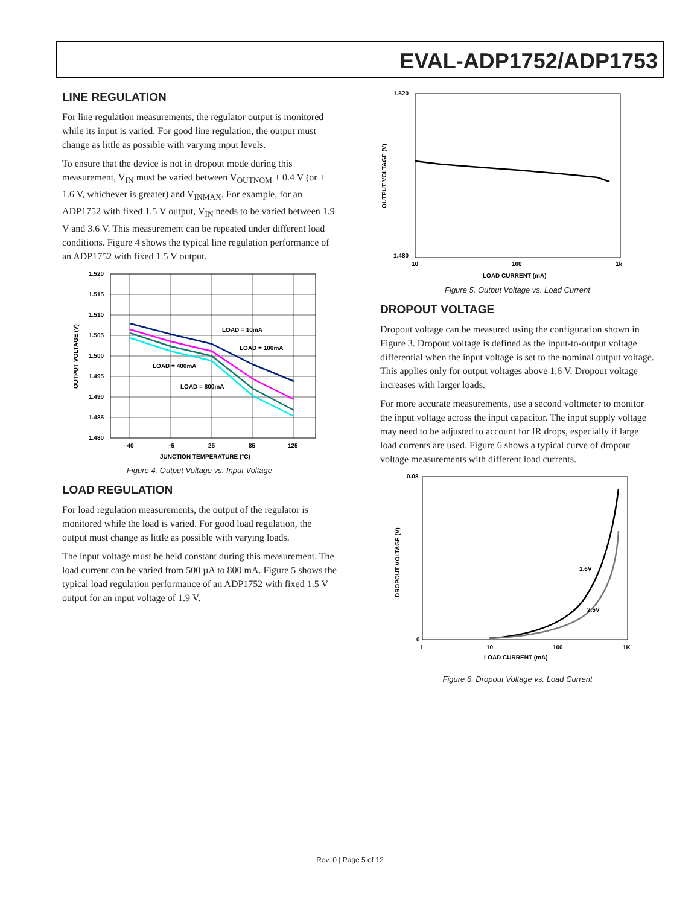EVAL-ADP1752/ADP1753
LINE REGULATION
For line regulation measurements, the regulator output is monitored while its input is varied. For good line regulation, the output must change as little as possible with varying input levels.
To ensure that the device is not in dropout mode during this measurement, V<sub>IN</sub> must be varied between V<sub>OUTNOM</sub> + 0.4 V (or + 1.6 V, whichever is greater) and V<sub>INMAX</sub>. For example, for an ADP1752 with fixed 1.5 V output, V<sub>IN</sub> needs to be varied between 1.9 V and 3.6 V. This measurement can be repeated under different load conditions. Figure 4 shows the typical line regulation performance of an ADP1752 with fixed 1.5 V output.
1.520
1.515
1.510
1.505
1.500
1.495
1.490
1.485
1.480
–40
–5
25
85
125
JUNCTION TEMPERATURE (°C)
LOAD = 10mA
LOAD = 100mA
LOAD = 400mA
LOAD = 800mA
OUTPUT VOLTAGE (V)
Figure 4. Output Voltage vs. Input Voltage
LOAD REGULATION
For load regulation measurements, the output of the regulator is monitored while the load is varied. For good load regulation, the output must change as little as possible with varying loads.
The input voltage must be held constant during this measurement. The load current can be varied from 500 µA to 800 mA. Figure 5 shows the typical load regulation performance of an ADP1752 with fixed 1.5 V output for an input voltage of 1.9 V.
1.520
1.480
10
100
1k
LOAD CURRENT (mA)
OUTPUT VOLTAGE (V)
Figure 5. Output Voltage vs. Load Current
DROPOUT VOLTAGE
Dropout voltage can be measured using the configuration shown in Figure 3. Dropout voltage is defined as the input-to-output voltage differential when the input voltage is set to the nominal output voltage. This applies only for output voltages above 1.6 V. Dropout voltage increases with larger loads.
For more accurate measurements, use a second voltmeter to monitor the input voltage across the input capacitor. The input supply voltage may need to be adjusted to account for IR drops, especially if large load currents are used. Figure 6 shows a typical curve of dropout voltage measurements with different load currents.
0.08
0
1
10
100
1K
1.6V
2.5V
LOAD CURRENT (mA)
DROPOUT VOLTAGE (V)
Figure 6. Dropout Voltage vs. Load Current
Rev. 0 | Page 5 of 12